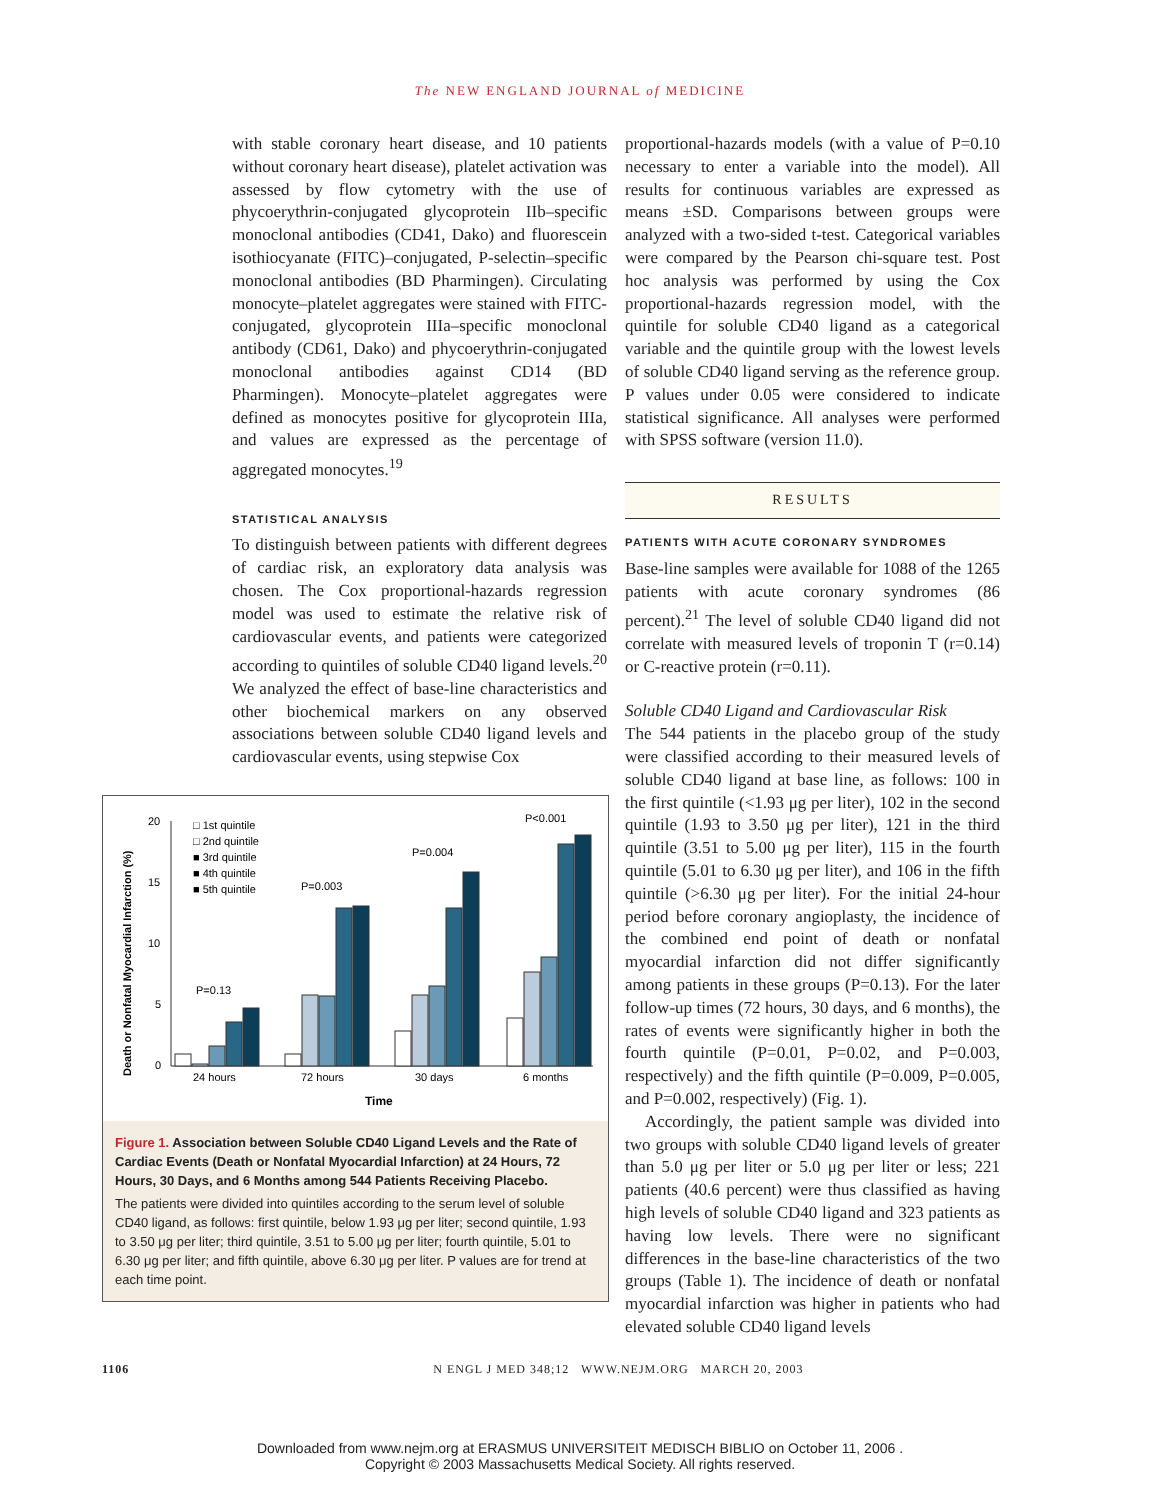The NEW ENGLAND JOURNAL of MEDICINE
with stable coronary heart disease, and 10 patients without coronary heart disease), platelet activation was assessed by flow cytometry with the use of phycoerythrin-conjugated glycoprotein IIb–specific monoclonal antibodies (CD41, Dako) and fluorescein isothiocyanate (FITC)–conjugated, P-selectin–specific monoclonal antibodies (BD Pharmingen). Circulating monocyte–platelet aggregates were stained with FITC-conjugated, glycoprotein IIIa–specific monoclonal antibody (CD61, Dako) and phycoerythrin-conjugated monoclonal antibodies against CD14 (BD Pharmingen). Monocyte–platelet aggregates were defined as monocytes positive for glycoprotein IIIa, and values are expressed as the percentage of aggregated monocytes.<sup>19</sup>
STATISTICAL ANALYSIS
To distinguish between patients with different degrees of cardiac risk, an exploratory data analysis was chosen. The Cox proportional-hazards regression model was used to estimate the relative risk of cardiovascular events, and patients were categorized according to quintiles of soluble CD40 ligand levels.<sup>20</sup> We analyzed the effect of base-line characteristics and other biochemical markers on any observed associations between soluble CD40 ligand levels and cardiovascular events, using stepwise Cox
proportional-hazards models (with a value of P=0.10 necessary to enter a variable into the model). All results for continuous variables are expressed as means ±SD. Comparisons between groups were analyzed with a two-sided t-test. Categorical variables were compared by the Pearson chi-square test. Post hoc analysis was performed by using the Cox proportional-hazards regression model, with the quintile for soluble CD40 ligand as a categorical variable and the quintile group with the lowest levels of soluble CD40 ligand serving as the reference group. P values under 0.05 were considered to indicate statistical significance. All analyses were performed with SPSS software (version 11.0).
RESULTS
PATIENTS WITH ACUTE CORONARY SYNDROMES
Base-line samples were available for 1088 of the 1265 patients with acute coronary syndromes (86 percent).<sup>21</sup> The level of soluble CD40 ligand did not correlate with measured levels of troponin T (r=0.14) or C-reactive protein (r=0.11).
Soluble CD40 Ligand and Cardiovascular Risk
The 544 patients in the placebo group of the study were classified according to their measured levels of soluble CD40 ligand at base line, as follows: 100 in the first quintile (<1.93 μg per liter), 102 in the second quintile (1.93 to 3.50 μg per liter), 121 in the third quintile (3.51 to 5.00 μg per liter), 115 in the fourth quintile (5.01 to 6.30 μg per liter), and 106 in the fifth quintile (>6.30 μg per liter). For the initial 24-hour period before coronary angioplasty, the incidence of the combined end point of death or nonfatal myocardial infarction did not differ significantly among patients in these groups (P=0.13). For the later follow-up times (72 hours, 30 days, and 6 months), the rates of events were significantly higher in both the fourth quintile (P=0.01, P=0.02, and P=0.003, respectively) and the fifth quintile (P=0.009, P=0.005, and P=0.002, respectively) (Fig. 1).
Accordingly, the patient sample was divided into two groups with soluble CD40 ligand levels of greater than 5.0 μg per liter or 5.0 μg per liter or less; 221 patients (40.6 percent) were thus classified as having high levels of soluble CD40 ligand and 323 patients as having low levels. There were no significant differences in the base-line characteristics of the two groups (Table 1). The incidence of death or nonfatal myocardial infarction was higher in patients who had elevated soluble CD40 ligand levels
Death or Nonfatal Myocardial Infarction (%)
20
15
10
5
0
□ 1st quintile
□ 2nd quintile
■ 3rd quintile
■ 4th quintile
■ 5th quintile
P=0.13
P=0.003
P=0.004
P<0.001
24 hours
72 hours
30 days
6 months
Time
Figure 1. Association between Soluble CD40 Ligand Levels and the Rate of Cardiac Events (Death or Nonfatal Myocardial Infarction) at 24 Hours, 72 Hours, 30 Days, and 6 Months among 544 Patients Receiving Placebo.
The patients were divided into quintiles according to the serum level of soluble CD40 ligand, as follows: first quintile, below 1.93 μg per liter; second quintile, 1.93 to 3.50 μg per liter; third quintile, 3.51 to 5.00 μg per liter; fourth quintile, 5.01 to 6.30 μg per liter; and fifth quintile, above 6.30 μg per liter. P values are for trend at each time point.
1106 N ENGL J MED 348;12 WWW.NEJM.ORG MARCH 20, 2003
Downloaded from www.nejm.org at ERASMUS UNIVERSITEIT MEDISCH BIBLIO on October 11, 2006 .
Copyright © 2003 Massachusetts Medical Society. All rights reserved.